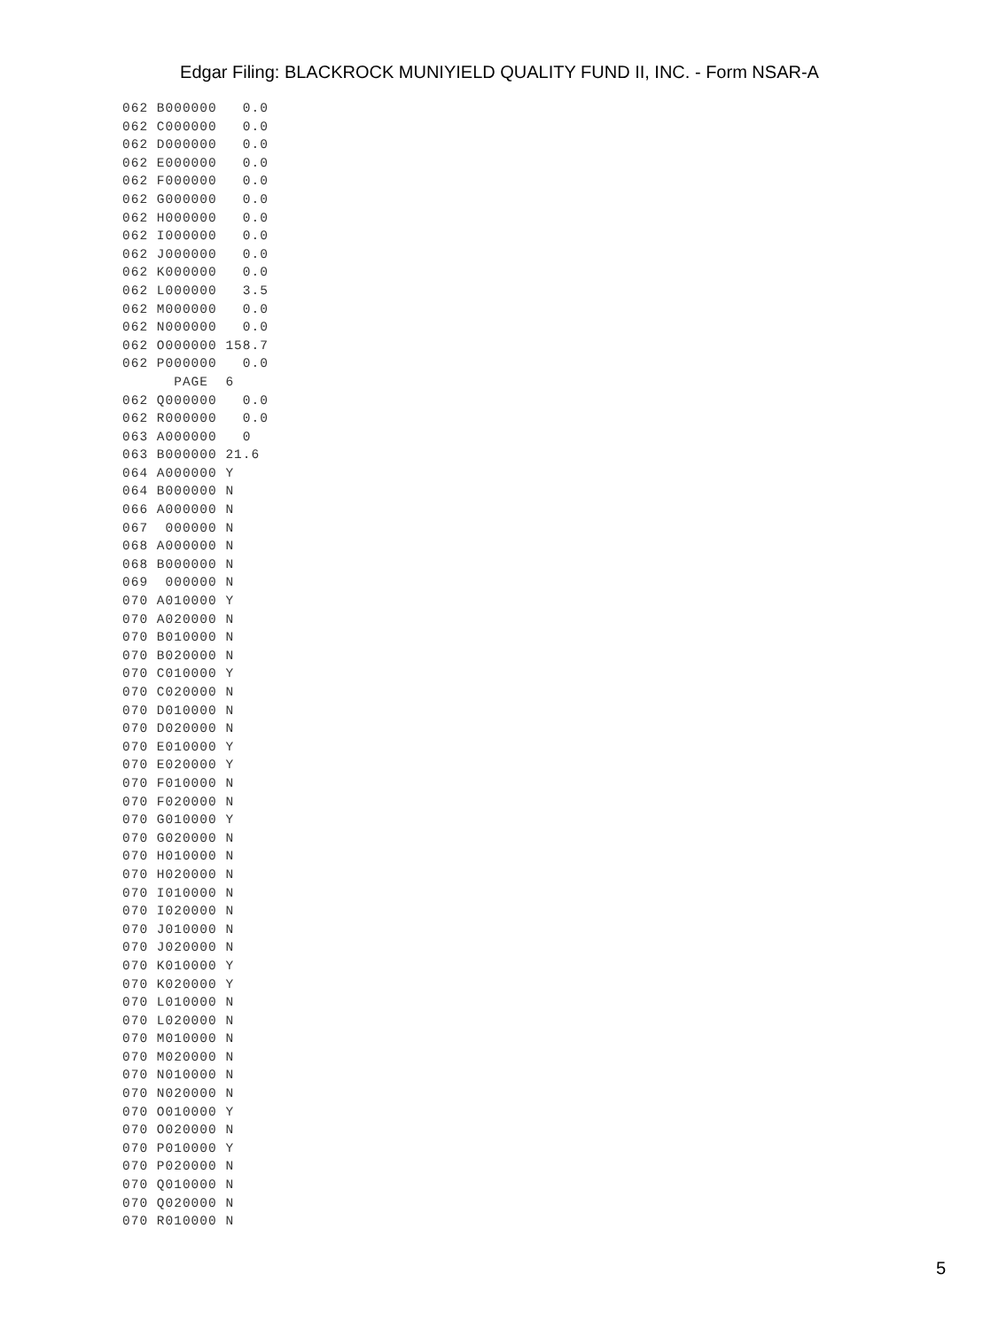Edgar Filing: BLACKROCK MUNIYIELD QUALITY FUND II, INC. - Form NSAR-A
062 B000000   0.0
062 C000000   0.0
062 D000000   0.0
062 E000000   0.0
062 F000000   0.0
062 G000000   0.0
062 H000000   0.0
062 I000000   0.0
062 J000000   0.0
062 K000000   0.0
062 L000000   3.5
062 M000000   0.0
062 N000000   0.0
062 O000000 158.7
062 P000000   0.0
      PAGE  6
062 Q000000   0.0
062 R000000   0.0
063 A000000   0
063 B000000 21.6
064 A000000 Y
064 B000000 N
066 A000000 N
067  000000 N
068 A000000 N
068 B000000 N
069  000000 N
070 A010000 Y
070 A020000 N
070 B010000 N
070 B020000 N
070 C010000 Y
070 C020000 N
070 D010000 N
070 D020000 N
070 E010000 Y
070 E020000 Y
070 F010000 N
070 F020000 N
070 G010000 Y
070 G020000 N
070 H010000 N
070 H020000 N
070 I010000 N
070 I020000 N
070 J010000 N
070 J020000 N
070 K010000 Y
070 K020000 Y
070 L010000 N
070 L020000 N
070 M010000 N
070 M020000 N
070 N010000 N
070 N020000 N
070 O010000 Y
070 O020000 N
070 P010000 Y
070 P020000 N
070 Q010000 N
070 Q020000 N
070 R010000 N
5